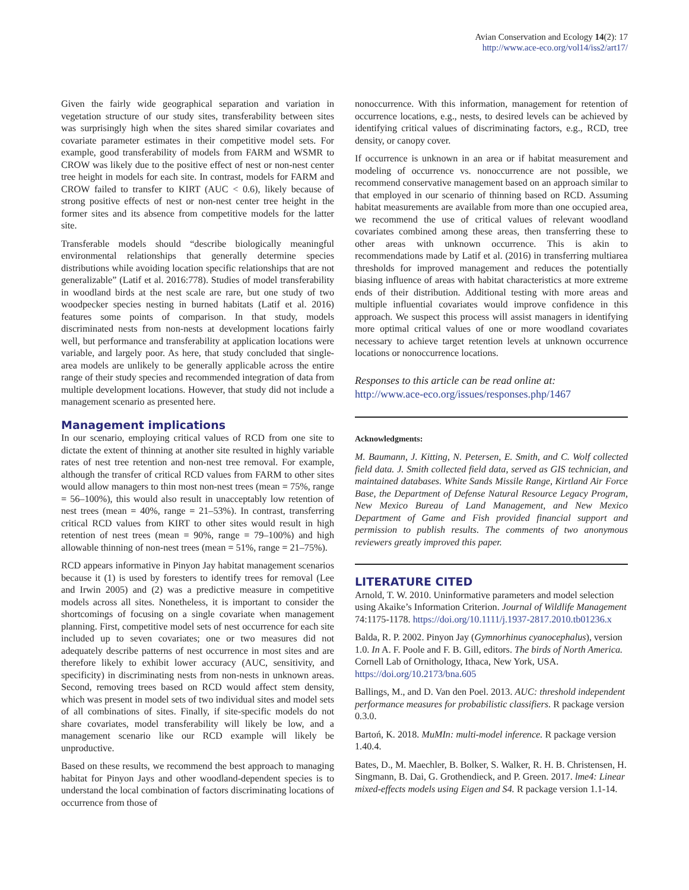Avian Conservation and Ecology 14(2): 17
http://www.ace-eco.org/vol14/iss2/art17/
Given the fairly wide geographical separation and variation in vegetation structure of our study sites, transferability between sites was surprisingly high when the sites shared similar covariates and covariate parameter estimates in their competitive model sets. For example, good transferability of models from FARM and WSMR to CROW was likely due to the positive effect of nest or non-nest center tree height in models for each site. In contrast, models for FARM and CROW failed to transfer to KIRT (AUC < 0.6), likely because of strong positive effects of nest or non-nest center tree height in the former sites and its absence from competitive models for the latter site.
Transferable models should “describe biologically meaningful environmental relationships that generally determine species distributions while avoiding location specific relationships that are not generalizable” (Latif et al. 2016:778). Studies of model transferability in woodland birds at the nest scale are rare, but one study of two woodpecker species nesting in burned habitats (Latif et al. 2016) features some points of comparison. In that study, models discriminated nests from non-nests at development locations fairly well, but performance and transferability at application locations were variable, and largely poor. As here, that study concluded that single-area models are unlikely to be generally applicable across the entire range of their study species and recommended integration of data from multiple development locations. However, that study did not include a management scenario as presented here.
Management implications
In our scenario, employing critical values of RCD from one site to dictate the extent of thinning at another site resulted in highly variable rates of nest tree retention and non-nest tree removal. For example, although the transfer of critical RCD values from FARM to other sites would allow managers to thin most non-nest trees (mean = 75%, range = 56–100%), this would also result in unacceptably low retention of nest trees (mean = 40%, range = 21–53%). In contrast, transferring critical RCD values from KIRT to other sites would result in high retention of nest trees (mean = 90%, range = 79–100%) and high allowable thinning of non-nest trees (mean = 51%, range = 21–75%).
RCD appears informative in Pinyon Jay habitat management scenarios because it (1) is used by foresters to identify trees for removal (Lee and Irwin 2005) and (2) was a predictive measure in competitive models across all sites. Nonetheless, it is important to consider the shortcomings of focusing on a single covariate when management planning. First, competitive model sets of nest occurrence for each site included up to seven covariates; one or two measures did not adequately describe patterns of nest occurrence in most sites and are therefore likely to exhibit lower accuracy (AUC, sensitivity, and specificity) in discriminating nests from non-nests in unknown areas. Second, removing trees based on RCD would affect stem density, which was present in model sets of two individual sites and model sets of all combinations of sites. Finally, if site-specific models do not share covariates, model transferability will likely be low, and a management scenario like our RCD example will likely be unproductive.
Based on these results, we recommend the best approach to managing habitat for Pinyon Jays and other woodland-dependent species is to understand the local combination of factors discriminating locations of occurrence from those of
nonoccurrence. With this information, management for retention of occurrence locations, e.g., nests, to desired levels can be achieved by identifying critical values of discriminating factors, e.g., RCD, tree density, or canopy cover.
If occurrence is unknown in an area or if habitat measurement and modeling of occurrence vs. nonoccurrence are not possible, we recommend conservative management based on an approach similar to that employed in our scenario of thinning based on RCD. Assuming habitat measurements are available from more than one occupied area, we recommend the use of critical values of relevant woodland covariates combined among these areas, then transferring these to other areas with unknown occurrence. This is akin to recommendations made by Latif et al. (2016) in transferring multiarea thresholds for improved management and reduces the potentially biasing influence of areas with habitat characteristics at more extreme ends of their distribution. Additional testing with more areas and multiple influential covariates would improve confidence in this approach. We suspect this process will assist managers in identifying more optimal critical values of one or more woodland covariates necessary to achieve target retention levels at unknown occurrence locations or nonoccurrence locations.
Responses to this article can be read online at:
http://www.ace-eco.org/issues/responses.php/1467
Acknowledgments:
M. Baumann, J. Kitting, N. Petersen, E. Smith, and C. Wolf collected field data. J. Smith collected field data, served as GIS technician, and maintained databases. White Sands Missile Range, Kirtland Air Force Base, the Department of Defense Natural Resource Legacy Program, New Mexico Bureau of Land Management, and New Mexico Department of Game and Fish provided financial support and permission to publish results. The comments of two anonymous reviewers greatly improved this paper.
LITERATURE CITED
Arnold, T. W. 2010. Uninformative parameters and model selection using Akaike’s Information Criterion. Journal of Wildlife Management 74:1175-1178. https://doi.org/10.1111/j.1937-2817.2010.tb01236.x
Balda, R. P. 2002. Pinyon Jay (Gymnorhinus cyanocephalus), version 1.0. In A. F. Poole and F. B. Gill, editors. The birds of North America. Cornell Lab of Ornithology, Ithaca, New York, USA. https://doi.org/10.2173/bna.605
Ballings, M., and D. Van den Poel. 2013. AUC: threshold independent performance measures for probabilistic classifiers. R package version 0.3.0.
Bartoń, K. 2018. MuMIn: multi-model inference. R package version 1.40.4.
Bates, D., M. Maechler, B. Bolker, S. Walker, R. H. B. Christensen, H. Singmann, B. Dai, G. Grothendieck, and P. Green. 2017. lme4: Linear mixed-effects models using Eigen and S4. R package version 1.1-14.